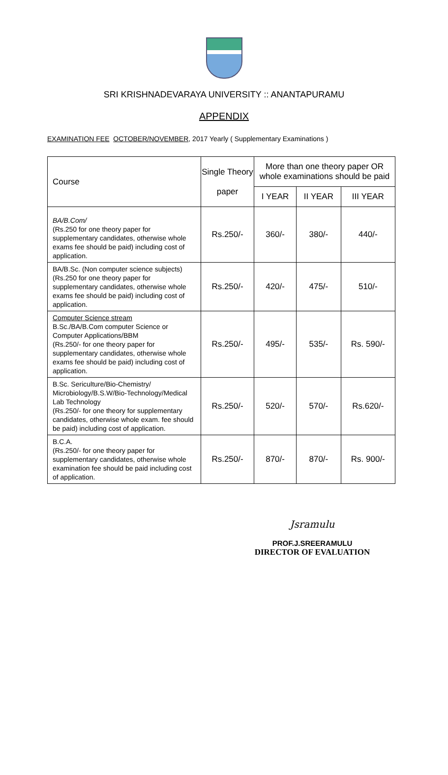SRI KRISHNADEVARAYA UNIVERSITY :: ANANTAPURAMU
APPENDIX
EXAMINATION FEE OCTOBER/NOVEMBER, 2017 Yearly ( Supplementary Examinations )
| Course | Single Theory paper | More than one theory paper OR whole examinations should be paid | | |
| --- | --- | --- | --- | --- |
| | | I YEAR | II YEAR | III YEAR |
| BA/B.Com/ (Rs.250 for one theory paper for supplementary candidates, otherwise whole exams fee should be paid) including cost of application. | Rs.250/- | 360/- | 380/- | 440/- |
| BA/B.Sc. (Non computer science subjects) (Rs.250 for one theory paper for supplementary candidates, otherwise whole exams fee should be paid) including cost of application. | Rs.250/- | 420/- | 475/- | 510/- |
| Computer Science stream B.Sc./BA/B.Com computer Science or Computer Applications/BBM (Rs.250/- for one theory paper for supplementary candidates, otherwise whole exams fee should be paid) including cost of application. | Rs.250/- | 495/- | 535/- | Rs. 590/- |
| B.Sc. Sericulture/Bio-Chemistry/ Microbiology/B.S.W/Bio-Technology/Medical Lab Technology (Rs.250/- for one theory for supplementary candidates, otherwise whole exam. fee should be paid) including cost of application. | Rs.250/- | 520/- | 570/- | Rs.620/- |
| B.C.A. (Rs.250/- for one theory paper for supplementary candidates, otherwise whole examination fee should be paid including cost of application. | Rs.250/- | 870/- | 870/- | Rs. 900/- |
Jsramulu
PROF.J.SREERAMULU
DIRECTOR OF EVALUATION